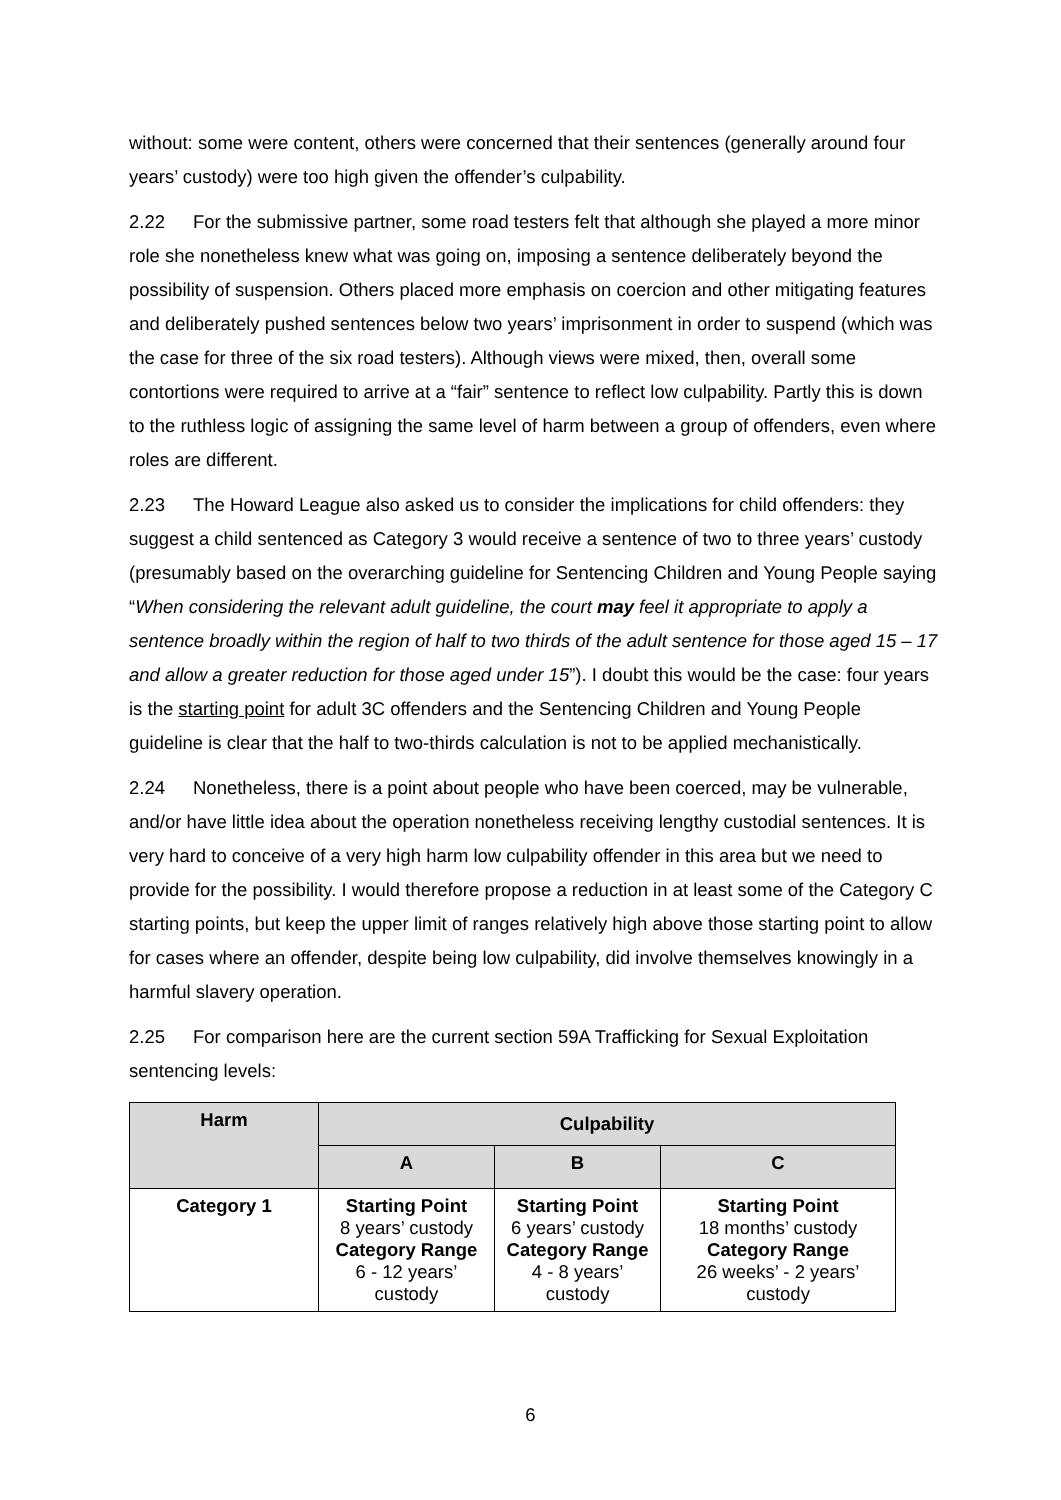without: some were content, others were concerned that their sentences (generally around four years’ custody) were too high given the offender’s culpability.
2.22 For the submissive partner, some road testers felt that although she played a more minor role she nonetheless knew what was going on, imposing a sentence deliberately beyond the possibility of suspension. Others placed more emphasis on coercion and other mitigating features and deliberately pushed sentences below two years’ imprisonment in order to suspend (which was the case for three of the six road testers). Although views were mixed, then, overall some contortions were required to arrive at a “fair” sentence to reflect low culpability. Partly this is down to the ruthless logic of assigning the same level of harm between a group of offenders, even where roles are different.
2.23 The Howard League also asked us to consider the implications for child offenders: they suggest a child sentenced as Category 3 would receive a sentence of two to three years’ custody (presumably based on the overarching guideline for Sentencing Children and Young People saying “When considering the relevant adult guideline, the court may feel it appropriate to apply a sentence broadly within the region of half to two thirds of the adult sentence for those aged 15 – 17 and allow a greater reduction for those aged under 15”). I doubt this would be the case: four years is the starting point for adult 3C offenders and the Sentencing Children and Young People guideline is clear that the half to two-thirds calculation is not to be applied mechanistically.
2.24 Nonetheless, there is a point about people who have been coerced, may be vulnerable, and/or have little idea about the operation nonetheless receiving lengthy custodial sentences. It is very hard to conceive of a very high harm low culpability offender in this area but we need to provide for the possibility. I would therefore propose a reduction in at least some of the Category C starting points, but keep the upper limit of ranges relatively high above those starting point to allow for cases where an offender, despite being low culpability, did involve themselves knowingly in a harmful slavery operation.
2.25 For comparison here are the current section 59A Trafficking for Sexual Exploitation sentencing levels:
| Harm | Culpability | | |
| --- | --- | --- | --- |
| | A | B | C |
| Category 1 | Starting Point 8 years’ custody Category Range 6 - 12 years’ custody | Starting Point 6 years’ custody Category Range 4 - 8 years’ custody | Starting Point 18 months’ custody Category Range 26 weeks’ - 2 years’ custody |
6